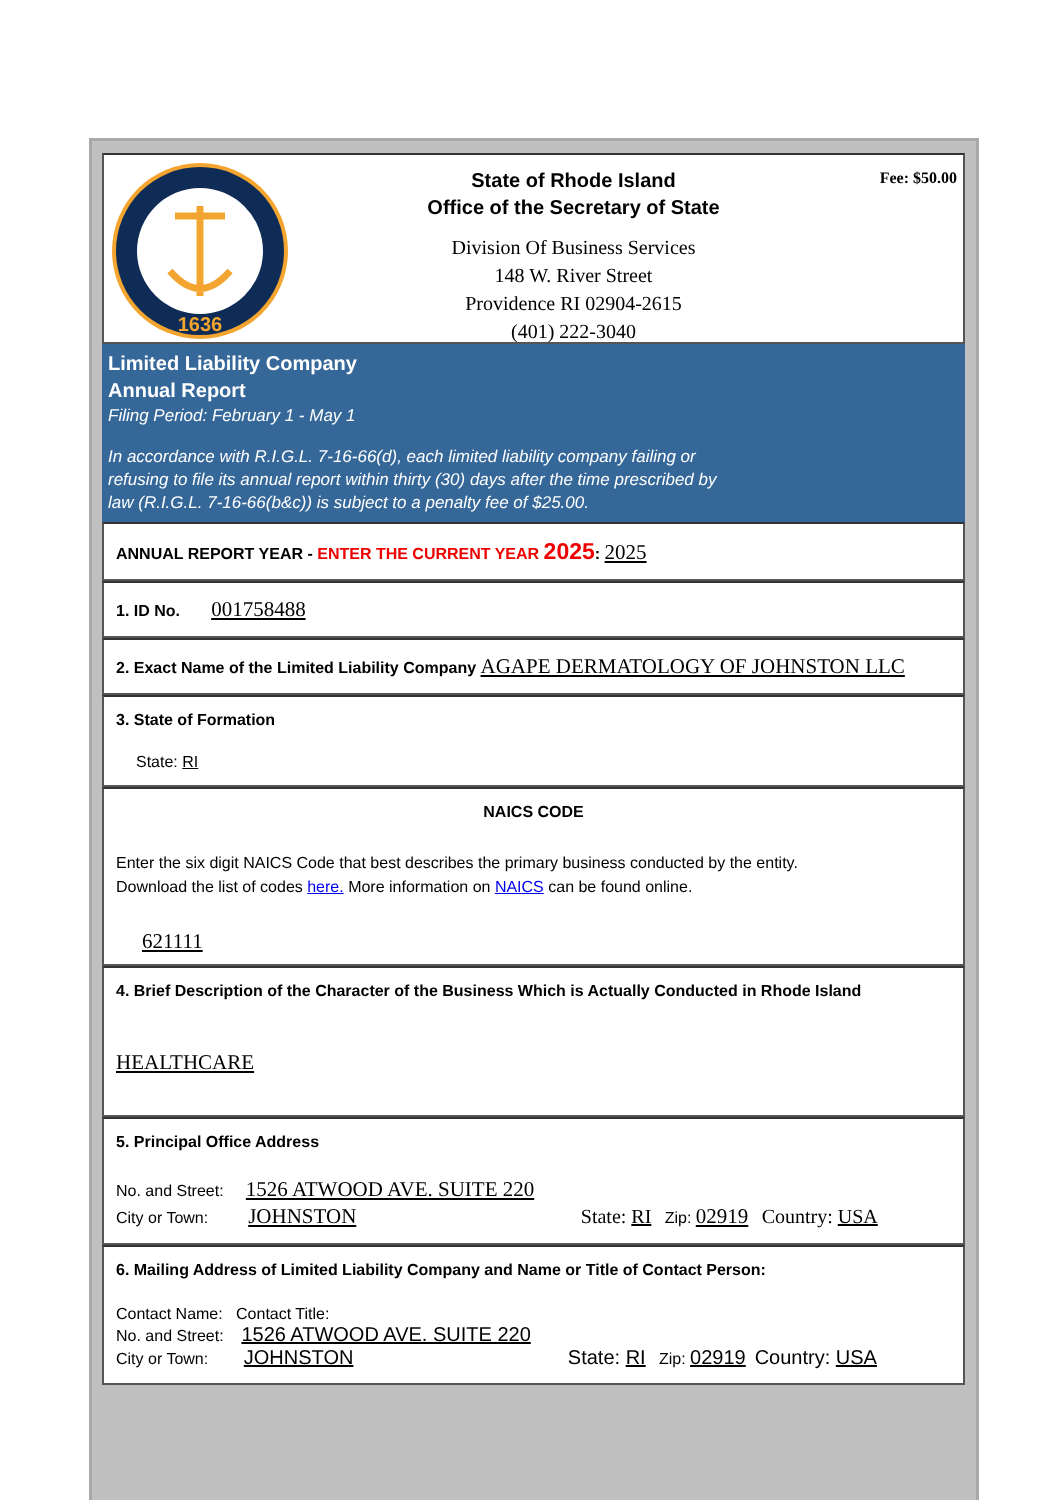1636
State of Rhode Island
Office of the Secretary of State
Division Of Business Services
148 W. River Street
Providence RI 02904-2615
(401) 222-3040
Fee: $50.00
Limited Liability Company
Annual Report
Filing Period: February 1 - May 1
In accordance with R.I.G.L. 7-16-66(d), each limited liability company failing or
refusing to file its annual report within thirty (30) days after the time prescribed by
law (R.I.G.L. 7-16-66(b&c)) is subject to a penalty fee of $25.00.
ANNUAL REPORT YEAR - ENTER THE CURRENT YEAR 2025: 2025
1. ID No. 001758488
2. Exact Name of the Limited Liability Company AGAPE DERMATOLOGY OF JOHNSTON LLC
3. State of Formation
State: RI
NAICS CODE
Enter the six digit NAICS Code that best describes the primary business conducted by the entity.
Download the list of codes here. More information on NAICS can be found online.
621111
4. Brief Description of the Character of the Business Which is Actually Conducted in Rhode Island
HEALTHCARE
5. Principal Office Address
No. and Street: 1526 ATWOOD AVE. SUITE 220
City or Town: JOHNSTON State: RI Zip: 02919 Country: USA
6. Mailing Address of Limited Liability Company and Name or Title of Contact Person:
Contact Name: Contact Title:
No. and Street: 1526 ATWOOD AVE. SUITE 220
City or Town: JOHNSTON State: RI Zip: 02919 Country: USA